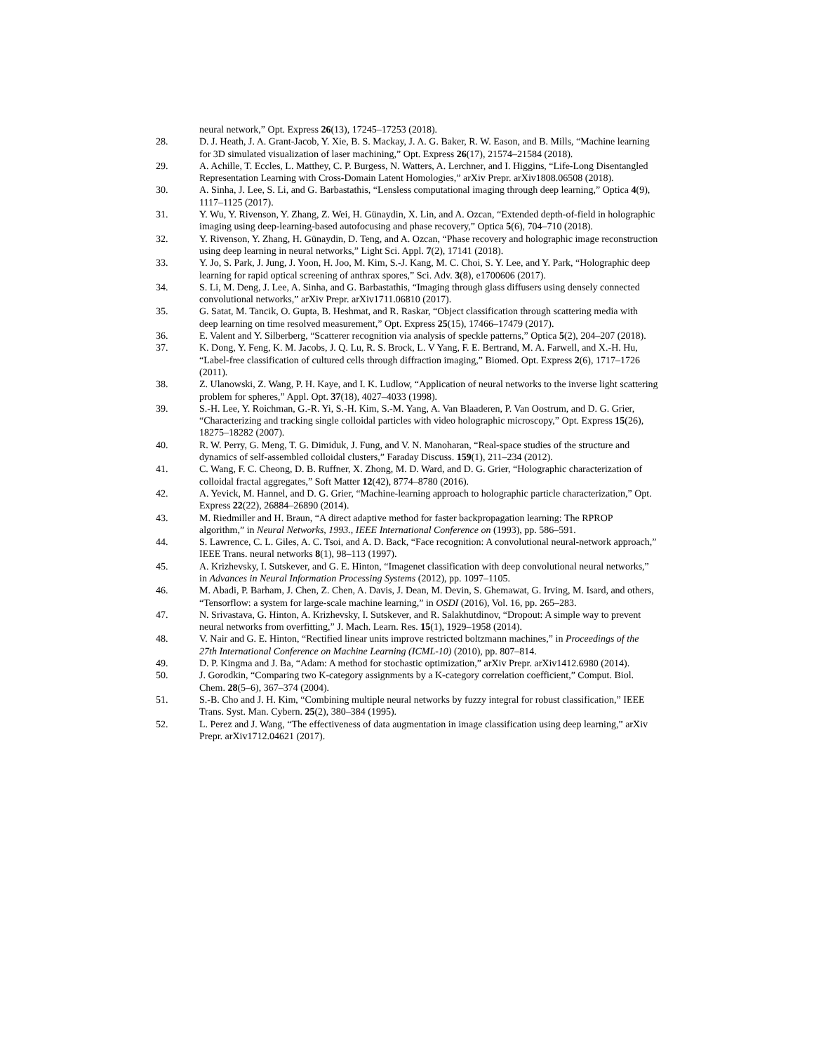neural network,” Opt. Express 26(13), 17245–17253 (2018).
28. D. J. Heath, J. A. Grant-Jacob, Y. Xie, B. S. Mackay, J. A. G. Baker, R. W. Eason, and B. Mills, “Machine learning for 3D simulated visualization of laser machining,” Opt. Express 26(17), 21574–21584 (2018).
29. A. Achille, T. Eccles, L. Matthey, C. P. Burgess, N. Watters, A. Lerchner, and I. Higgins, “Life-Long Disentangled Representation Learning with Cross-Domain Latent Homologies,” arXiv Prepr. arXiv1808.06508 (2018).
30. A. Sinha, J. Lee, S. Li, and G. Barbastathis, “Lensless computational imaging through deep learning,” Optica 4(9), 1117–1125 (2017).
31. Y. Wu, Y. Rivenson, Y. Zhang, Z. Wei, H. Günaydin, X. Lin, and A. Ozcan, “Extended depth-of-field in holographic imaging using deep-learning-based autofocusing and phase recovery,” Optica 5(6), 704–710 (2018).
32. Y. Rivenson, Y. Zhang, H. Günaydin, D. Teng, and A. Ozcan, “Phase recovery and holographic image reconstruction using deep learning in neural networks,” Light Sci. Appl. 7(2), 17141 (2018).
33. Y. Jo, S. Park, J. Jung, J. Yoon, H. Joo, M. Kim, S.-J. Kang, M. C. Choi, S. Y. Lee, and Y. Park, “Holographic deep learning for rapid optical screening of anthrax spores,” Sci. Adv. 3(8), e1700606 (2017).
34. S. Li, M. Deng, J. Lee, A. Sinha, and G. Barbastathis, “Imaging through glass diffusers using densely connected convolutional networks,” arXiv Prepr. arXiv1711.06810 (2017).
35. G. Satat, M. Tancik, O. Gupta, B. Heshmat, and R. Raskar, “Object classification through scattering media with deep learning on time resolved measurement,” Opt. Express 25(15), 17466–17479 (2017).
36. E. Valent and Y. Silberberg, “Scatterer recognition via analysis of speckle patterns,” Optica 5(2), 204–207 (2018).
37. K. Dong, Y. Feng, K. M. Jacobs, J. Q. Lu, R. S. Brock, L. V Yang, F. E. Bertrand, M. A. Farwell, and X.-H. Hu, “Label-free classification of cultured cells through diffraction imaging,” Biomed. Opt. Express 2(6), 1717–1726 (2011).
38. Z. Ulanowski, Z. Wang, P. H. Kaye, and I. K. Ludlow, “Application of neural networks to the inverse light scattering problem for spheres,” Appl. Opt. 37(18), 4027–4033 (1998).
39. S.-H. Lee, Y. Roichman, G.-R. Yi, S.-H. Kim, S.-M. Yang, A. Van Blaaderen, P. Van Oostrum, and D. G. Grier, “Characterizing and tracking single colloidal particles with video holographic microscopy,” Opt. Express 15(26), 18275–18282 (2007).
40. R. W. Perry, G. Meng, T. G. Dimiduk, J. Fung, and V. N. Manoharan, “Real-space studies of the structure and dynamics of self-assembled colloidal clusters,” Faraday Discuss. 159(1), 211–234 (2012).
41. C. Wang, F. C. Cheong, D. B. Ruffner, X. Zhong, M. D. Ward, and D. G. Grier, “Holographic characterization of colloidal fractal aggregates,” Soft Matter 12(42), 8774–8780 (2016).
42. A. Yevick, M. Hannel, and D. G. Grier, “Machine-learning approach to holographic particle characterization,” Opt. Express 22(22), 26884–26890 (2014).
43. M. Riedmiller and H. Braun, “A direct adaptive method for faster backpropagation learning: The RPROP algorithm,” in Neural Networks, 1993., IEEE International Conference on (1993), pp. 586–591.
44. S. Lawrence, C. L. Giles, A. C. Tsoi, and A. D. Back, “Face recognition: A convolutional neural-network approach,” IEEE Trans. neural networks 8(1), 98–113 (1997).
45. A. Krizhevsky, I. Sutskever, and G. E. Hinton, “Imagenet classification with deep convolutional neural networks,” in Advances in Neural Information Processing Systems (2012), pp. 1097–1105.
46. M. Abadi, P. Barham, J. Chen, Z. Chen, A. Davis, J. Dean, M. Devin, S. Ghemawat, G. Irving, M. Isard, and others, “Tensorflow: a system for large-scale machine learning,” in OSDI (2016), Vol. 16, pp. 265–283.
47. N. Srivastava, G. Hinton, A. Krizhevsky, I. Sutskever, and R. Salakhutdinov, “Dropout: A simple way to prevent neural networks from overfitting,” J. Mach. Learn. Res. 15(1), 1929–1958 (2014).
48. V. Nair and G. E. Hinton, “Rectified linear units improve restricted boltzmann machines,” in Proceedings of the 27th International Conference on Machine Learning (ICML-10) (2010), pp. 807–814.
49. D. P. Kingma and J. Ba, “Adam: A method for stochastic optimization,” arXiv Prepr. arXiv1412.6980 (2014).
50. J. Gorodkin, “Comparing two K-category assignments by a K-category correlation coefficient,” Comput. Biol. Chem. 28(5–6), 367–374 (2004).
51. S.-B. Cho and J. H. Kim, “Combining multiple neural networks by fuzzy integral for robust classification,” IEEE Trans. Syst. Man. Cybern. 25(2), 380–384 (1995).
52. L. Perez and J. Wang, “The effectiveness of data augmentation in image classification using deep learning,” arXiv Prepr. arXiv1712.04621 (2017).